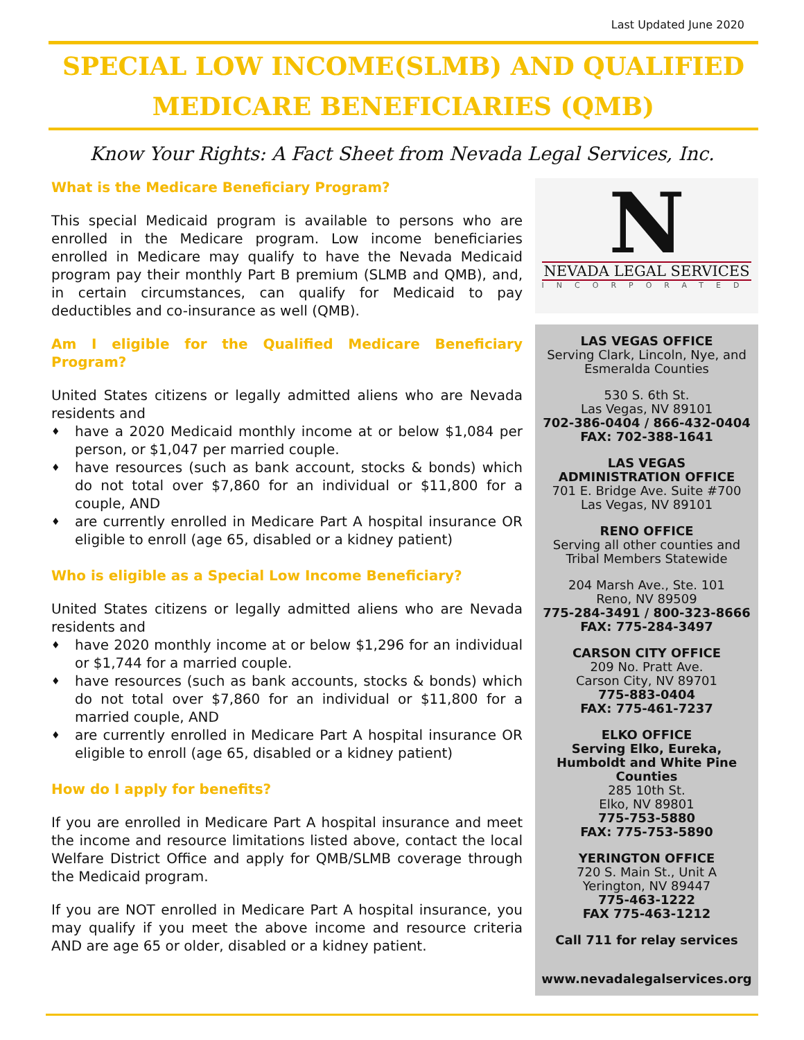Last Updated June 2020
SPECIAL LOW INCOME(SLMB) AND QUALIFIED
MEDICARE BENEFICIARIES (QMB)
Know Your Rights: A Fact Sheet from Nevada Legal Services, Inc.
What is the Medicare Beneficiary Program?
This special Medicaid program is available to persons who are enrolled in the Medicare program. Low income beneficiaries enrolled in Medicare may qualify to have the Nevada Medicaid program pay their monthly Part B premium (SLMB and QMB), and, in certain circumstances, can qualify for Medicaid to pay deductibles and co-insurance as well (QMB).
Am I eligible for the Qualified Medicare Beneficiary Program?
United States citizens or legally admitted aliens who are Nevada residents and
♦ have a 2020 Medicaid monthly income at or below $1,084 per person, or $1,047 per married couple.
♦ have resources (such as bank account, stocks & bonds) which do not total over $7,860 for an individual or $11,800 for a couple, AND
♦ are currently enrolled in Medicare Part A hospital insurance OR eligible to enroll (age 65, disabled or a kidney patient)
Who is eligible as a Special Low Income Beneficiary?
United States citizens or legally admitted aliens who are Nevada residents and
♦ have 2020 monthly income at or below $1,296 for an individual or $1,744 for a married couple.
♦ have resources (such as bank accounts, stocks & bonds) which do not total over $7,860 for an individual or $11,800 for a married couple, AND
♦ are currently enrolled in Medicare Part A hospital insurance OR eligible to enroll (age 65, disabled or a kidney patient)
How do I apply for benefits?
If you are enrolled in Medicare Part A hospital insurance and meet the income and resource limitations listed above, contact the local Welfare District Office and apply for QMB/SLMB coverage through the Medicaid program.
If you are NOT enrolled in Medicare Part A hospital insurance, you may qualify if you meet the above income and resource criteria AND are age 65 or older, disabled or a kidney patient.
N
NEVADA LEGAL SERVICES
INCORPORATED
LAS VEGAS OFFICE
Serving Clark, Lincoln, Nye, and Esmeralda Counties
530 S. 6th St.
Las Vegas, NV 89101
702-386-0404 / 866-432-0404
FAX: 702-388-1641
LAS VEGAS
ADMINISTRATION OFFICE
701 E. Bridge Ave. Suite #700
Las Vegas, NV 89101
RENO OFFICE
Serving all other counties and Tribal Members Statewide
204 Marsh Ave., Ste. 101
Reno, NV 89509
775-284-3491 / 800-323-8666
FAX: 775-284-3497
CARSON CITY OFFICE
209 No. Pratt Ave.
Carson City, NV 89701
775-883-0404
FAX: 775-461-7237
ELKO OFFICE
Serving Elko, Eureka, Humboldt and White Pine Counties
285 10th St.
Elko, NV 89801
775-753-5880
FAX: 775-753-5890
YERINGTON OFFICE
720 S. Main St., Unit A
Yerington, NV 89447
775-463-1222
FAX 775-463-1212
Call 711 for relay services
www.nevadalegalservices.org